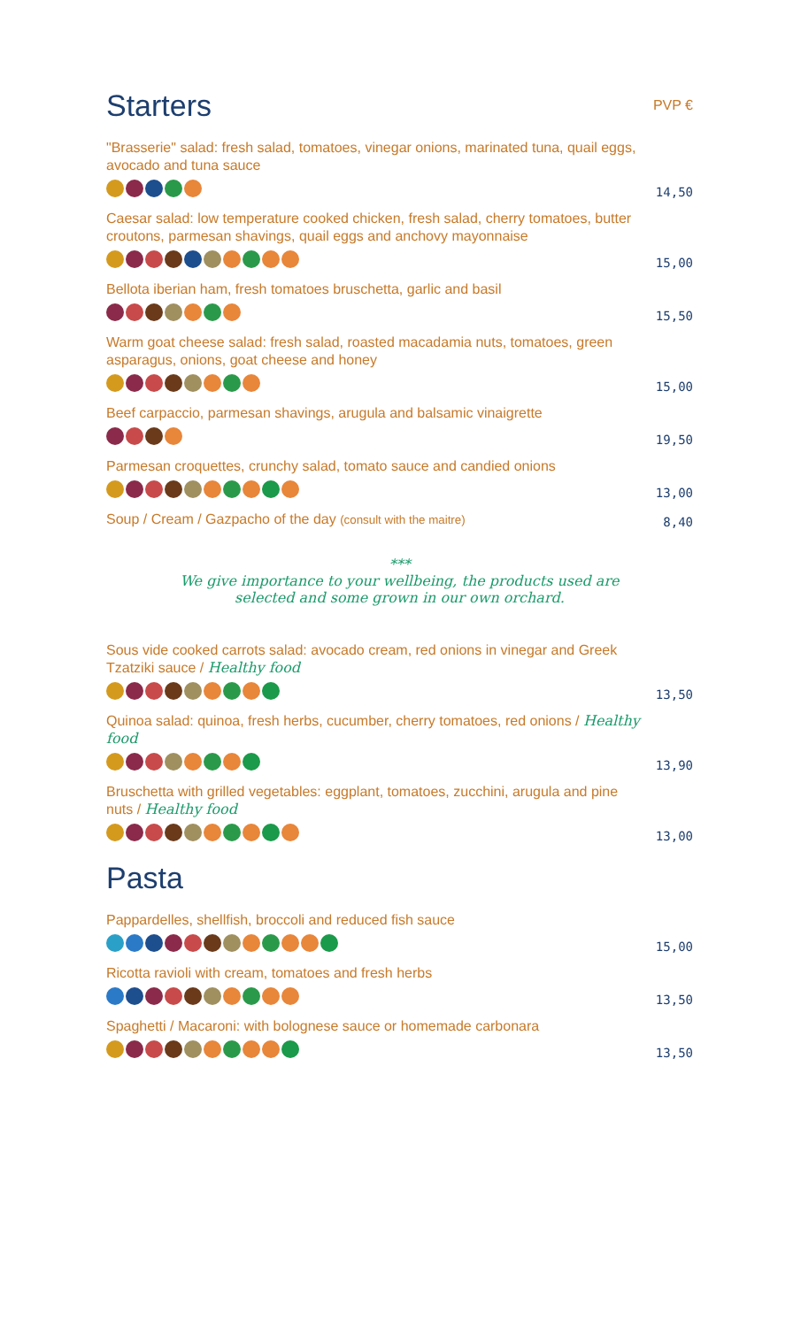Starters PVP €
"Brasserie" salad: fresh salad, tomatoes, vinegar onions, marinated tuna, quail eggs, avocado and tuna sauce
14,50
Caesar salad: low temperature cooked chicken, fresh salad, cherry tomatoes, butter croutons, parmesan shavings, quail eggs and anchovy mayonnaise
15,00
Bellota iberian ham, fresh tomatoes bruschetta, garlic and basil
15,50
Warm goat cheese salad: fresh salad, roasted macadamia nuts, tomatoes, green asparagus, onions, goat cheese and honey
15,00
Beef carpaccio, parmesan shavings, arugula and balsamic vinaigrette
19,50
Parmesan croquettes, crunchy salad, tomato sauce and candied onions
13,00
Soup / Cream / Gazpacho of the day (consult with the maitre)
8,40
***
We give importance to your wellbeing, the products used are
selected and some grown in our own orchard.
Sous vide cooked carrots salad: avocado cream, red onions in vinegar and Greek Tzatziki sauce / Healthy food
13,50
Quinoa salad: quinoa, fresh herbs, cucumber, cherry tomatoes, red onions / Healthy food
13,90
Bruschetta with grilled vegetables: eggplant, tomatoes, zucchini, arugula and pine nuts / Healthy food
13,00
Pasta
Pappardelles, shellfish, broccoli and reduced fish sauce
15,00
Ricotta ravioli with cream, tomatoes and fresh herbs
13,50
Spaghetti / Macaroni: with bolognese sauce or homemade carbonara
13,50